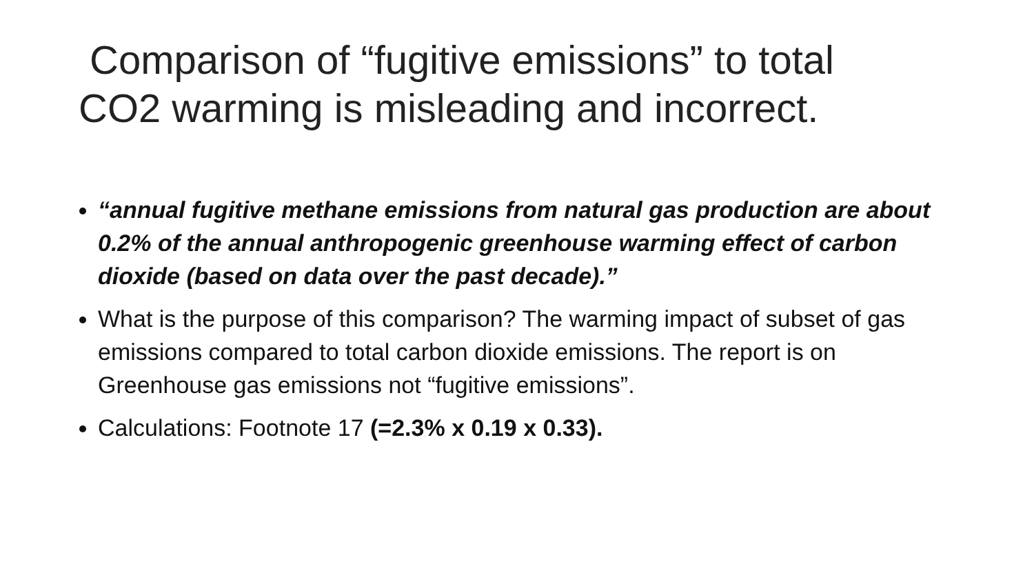Comparison of “fugitive emissions” to total
CO2 warming is misleading and incorrect.
“annual fugitive methane emissions from natural gas production are about 0.2% of the annual anthropogenic greenhouse warming effect of carbon dioxide (based on data over the past decade).”
What is the purpose of this comparison? The warming impact of subset of gas emissions compared to total carbon dioxide emissions. The report is on Greenhouse gas emissions not “fugitive emissions”.
Calculations: Footnote 17 (=2.3% x 0.19 x 0.33).